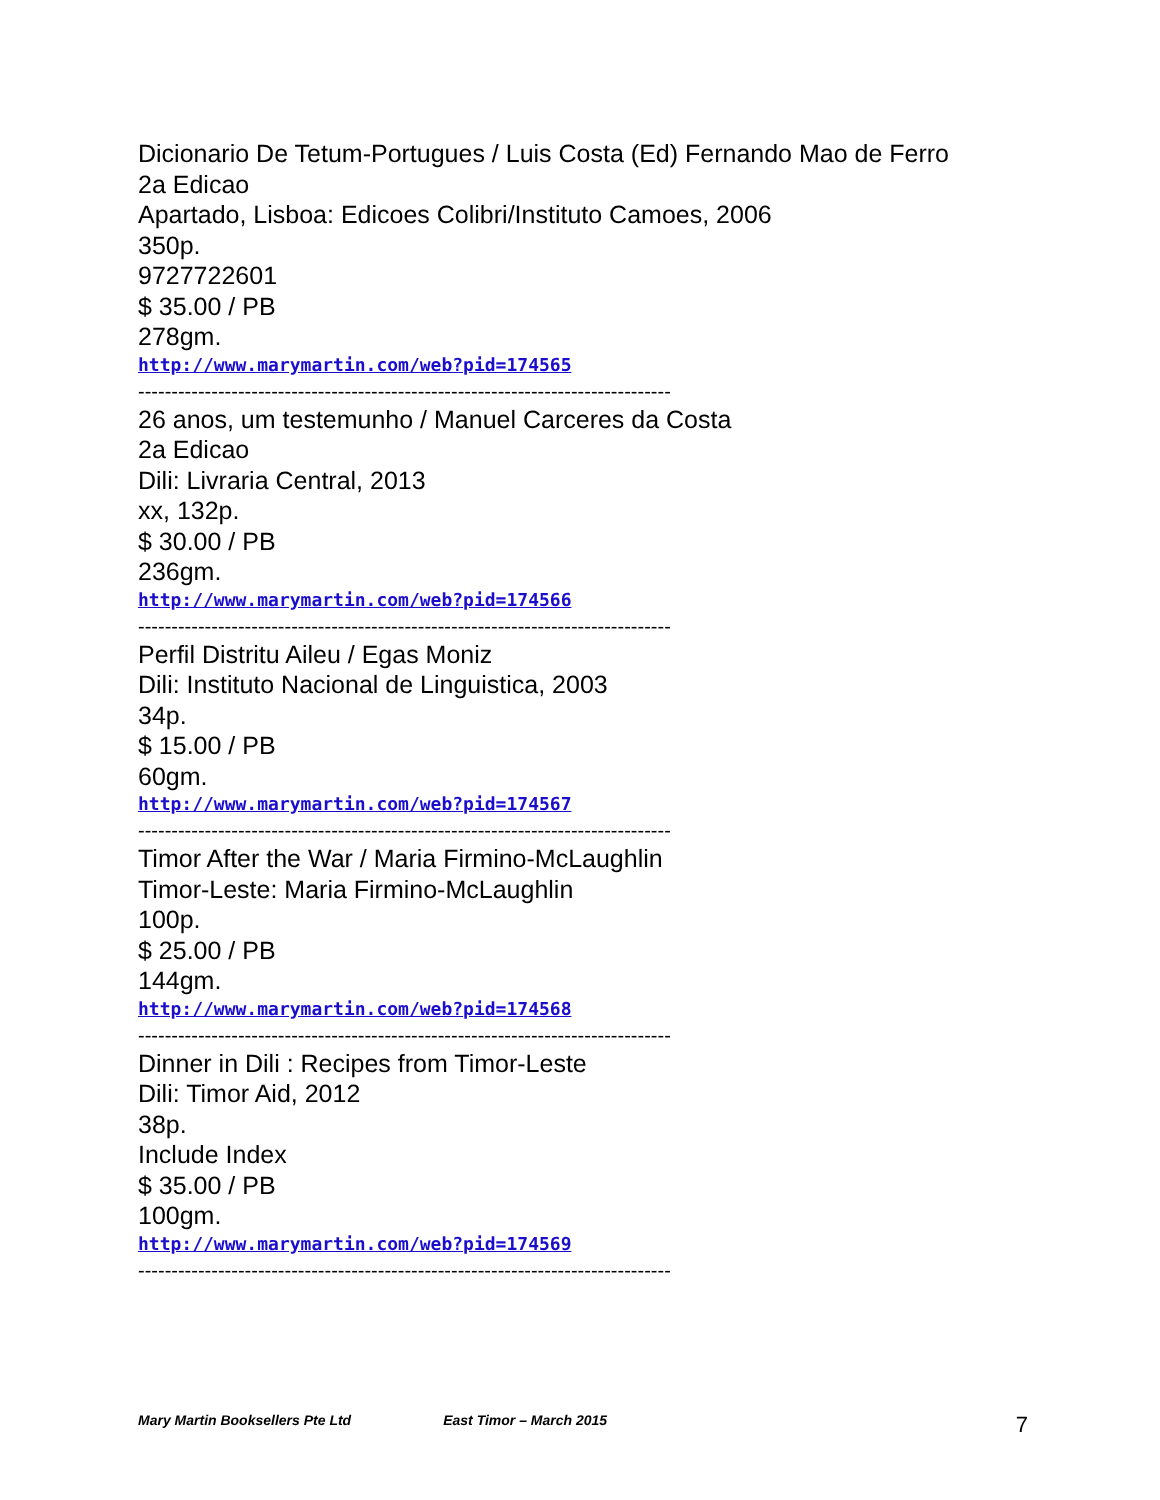Dicionario De Tetum-Portugues / Luis Costa (Ed) Fernando Mao de Ferro
2a Edicao
Apartado, Lisboa: Edicoes Colibri/Instituto Camoes, 2006
350p.
9727722601
$ 35.00 / PB
278gm.
http://www.marymartin.com/web?pid=174565
--------------------------------------------------------------------------------
26 anos, um testemunho / Manuel Carceres da Costa
2a Edicao
Dili: Livraria Central, 2013
xx, 132p.
$ 30.00 / PB
236gm.
http://www.marymartin.com/web?pid=174566
--------------------------------------------------------------------------------
Perfil Distritu Aileu / Egas Moniz
Dili: Instituto Nacional de Linguistica, 2003
34p.
$ 15.00 / PB
60gm.
http://www.marymartin.com/web?pid=174567
--------------------------------------------------------------------------------
Timor After the War / Maria Firmino-McLaughlin
Timor-Leste: Maria Firmino-McLaughlin
100p.
$ 25.00 / PB
144gm.
http://www.marymartin.com/web?pid=174568
--------------------------------------------------------------------------------
Dinner in Dili : Recipes from Timor-Leste
Dili: Timor Aid, 2012
38p.
Include Index
$ 35.00 / PB
100gm.
http://www.marymartin.com/web?pid=174569
--------------------------------------------------------------------------------
Mary Martin Booksellers Pte Ltd East Timor – March 2015 7